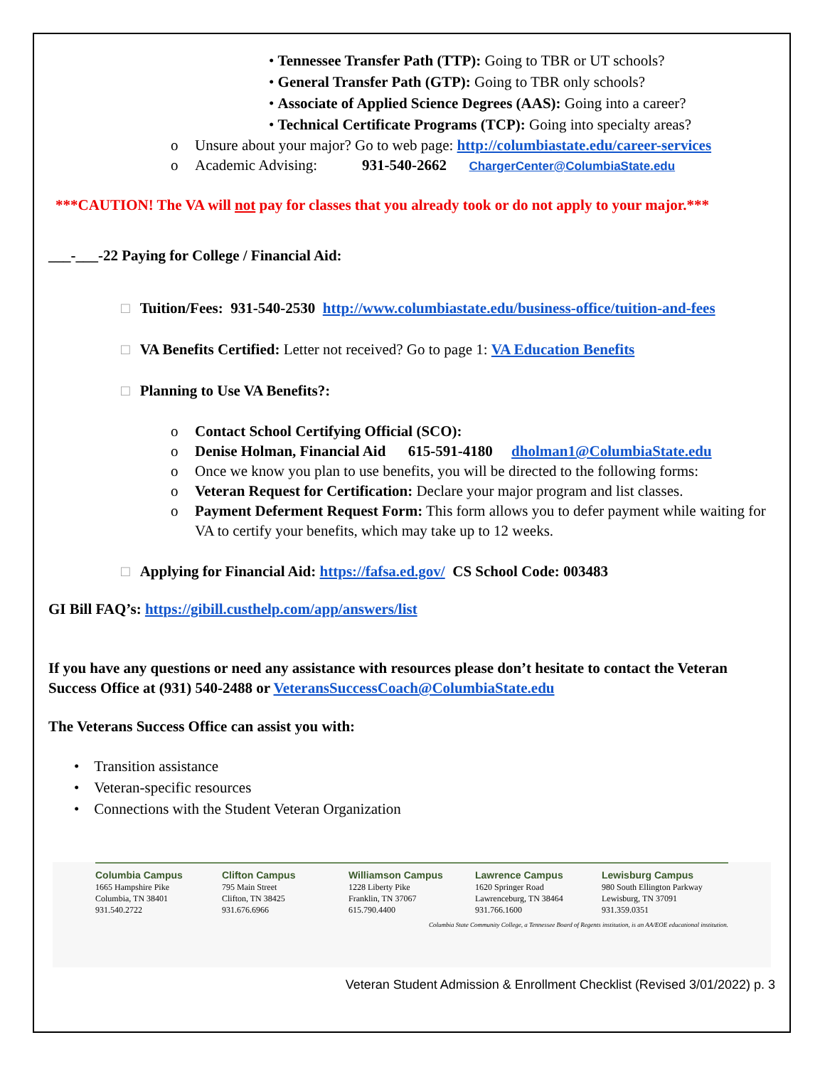• Tennessee Transfer Path (TTP): Going to TBR or UT schools?
• General Transfer Path (GTP): Going to TBR only schools?
• Associate of Applied Science Degrees (AAS): Going into a career?
• Technical Certificate Programs (TCP): Going into specialty areas?
o Unsure about your major? Go to web page: http://columbiastate.edu/career-services
o Academic Advising: 931-540-2662 ChargerCenter@ColumbiaState.edu
***CAUTION! The VA will not pay for classes that you already took or do not apply to your major.***
___-___-22 Paying for College / Financial Aid:
□ Tuition/Fees: 931-540-2530 http://www.columbiastate.edu/business-office/tuition-and-fees
□ VA Benefits Certified: Letter not received? Go to page 1: VA Education Benefits
□ Planning to Use VA Benefits?:
o Contact School Certifying Official (SCO):
o Denise Holman, Financial Aid 615-591-4180 dholman1@ColumbiaState.edu
o Once we know you plan to use benefits, you will be directed to the following forms:
o Veteran Request for Certification: Declare your major program and list classes.
o Payment Deferment Request Form: This form allows you to defer payment while waiting for VA to certify your benefits, which may take up to 12 weeks.
□ Applying for Financial Aid: https://fafsa.ed.gov/ CS School Code: 003483
GI Bill FAQ’s: https://gibill.custhelp.com/app/answers/list
If you have any questions or need any assistance with resources please don’t hesitate to contact the Veteran Success Office at (931) 540-2488 or VeteransSuccessCoach@ColumbiaState.edu
The Veterans Success Office can assist you with:
• Transition assistance
• Veteran-specific resources
• Connections with the Student Veteran Organization
Columbia Campus
1665 Hampshire Pike
Columbia, TN 38401
931.540.2722
Clifton Campus
795 Main Street
Clifton, TN 38425
931.676.6966
Williamson Campus
1228 Liberty Pike
Franklin, TN 37067
615.790.4400
Lawrence Campus
1620 Springer Road
Lawrenceburg, TN 38464
931.766.1600
Lewisburg Campus
980 South Ellington Parkway
Lewisburg, TN 37091
931.359.0351
Columbia State Community College, a Tennessee Board of Regents institution, is an AA/EOE educational institution.
Veteran Student Admission & Enrollment Checklist (Revised 3/01/2022) p. 3